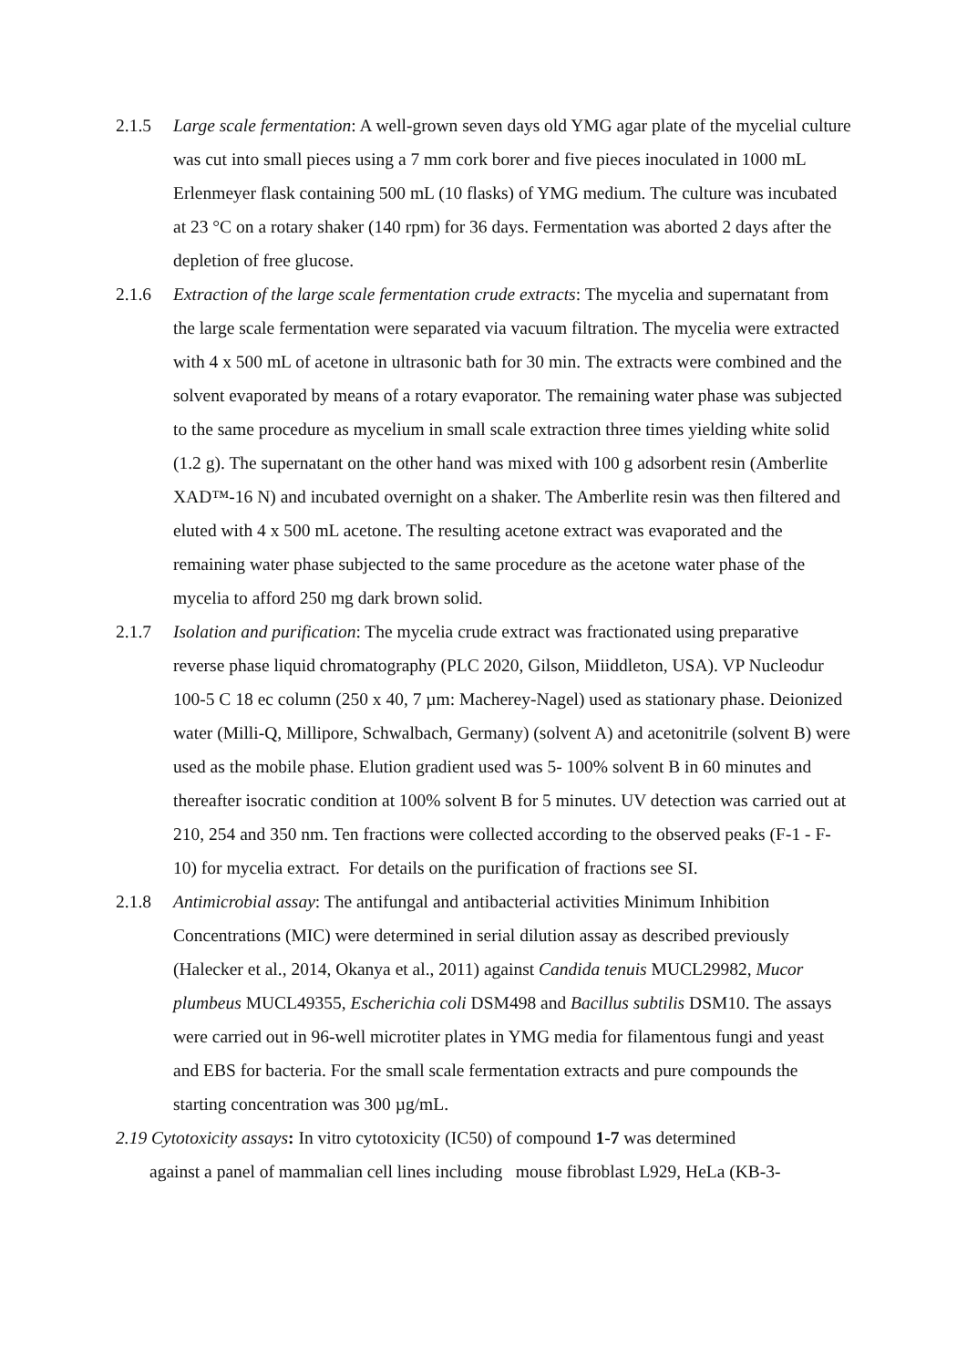2.1.5 Large scale fermentation: A well-grown seven days old YMG agar plate of the mycelial culture was cut into small pieces using a 7 mm cork borer and five pieces inoculated in 1000 mL Erlenmeyer flask containing 500 mL (10 flasks) of YMG medium. The culture was incubated at 23 °C on a rotary shaker (140 rpm) for 36 days. Fermentation was aborted 2 days after the depletion of free glucose.
2.1.6 Extraction of the large scale fermentation crude extracts: The mycelia and supernatant from the large scale fermentation were separated via vacuum filtration. The mycelia were extracted with 4 x 500 mL of acetone in ultrasonic bath for 30 min. The extracts were combined and the solvent evaporated by means of a rotary evaporator. The remaining water phase was subjected to the same procedure as mycelium in small scale extraction three times yielding white solid (1.2 g). The supernatant on the other hand was mixed with 100 g adsorbent resin (Amberlite XAD™-16 N) and incubated overnight on a shaker. The Amberlite resin was then filtered and eluted with 4 x 500 mL acetone. The resulting acetone extract was evaporated and the remaining water phase subjected to the same procedure as the acetone water phase of the mycelia to afford 250 mg dark brown solid.
2.1.7 Isolation and purification: The mycelia crude extract was fractionated using preparative reverse phase liquid chromatography (PLC 2020, Gilson, Miiddleton, USA). VP Nucleodur 100-5 C 18 ec column (250 x 40, 7 µm: Macherey-Nagel) used as stationary phase. Deionized water (Milli-Q, Millipore, Schwalbach, Germany) (solvent A) and acetonitrile (solvent B) were used as the mobile phase. Elution gradient used was 5- 100% solvent B in 60 minutes and thereafter isocratic condition at 100% solvent B for 5 minutes. UV detection was carried out at 210, 254 and 350 nm. Ten fractions were collected according to the observed peaks (F-1 - F-10) for mycelia extract. For details on the purification of fractions see SI.
2.1.8 Antimicrobial assay: The antifungal and antibacterial activities Minimum Inhibition Concentrations (MIC) were determined in serial dilution assay as described previously (Halecker et al., 2014, Okanya et al., 2011) against Candida tenuis MUCL29982, Mucor plumbeus MUCL49355, Escherichia coli DSM498 and Bacillus subtilis DSM10. The assays were carried out in 96-well microtiter plates in YMG media for filamentous fungi and yeast and EBS for bacteria. For the small scale fermentation extracts and pure compounds the starting concentration was 300 µg/mL.
2.19 Cytotoxicity assays: In vitro cytotoxicity (IC50) of compound 1-7 was determined
against a panel of mammalian cell lines including mouse fibroblast L929, HeLa (KB-3-